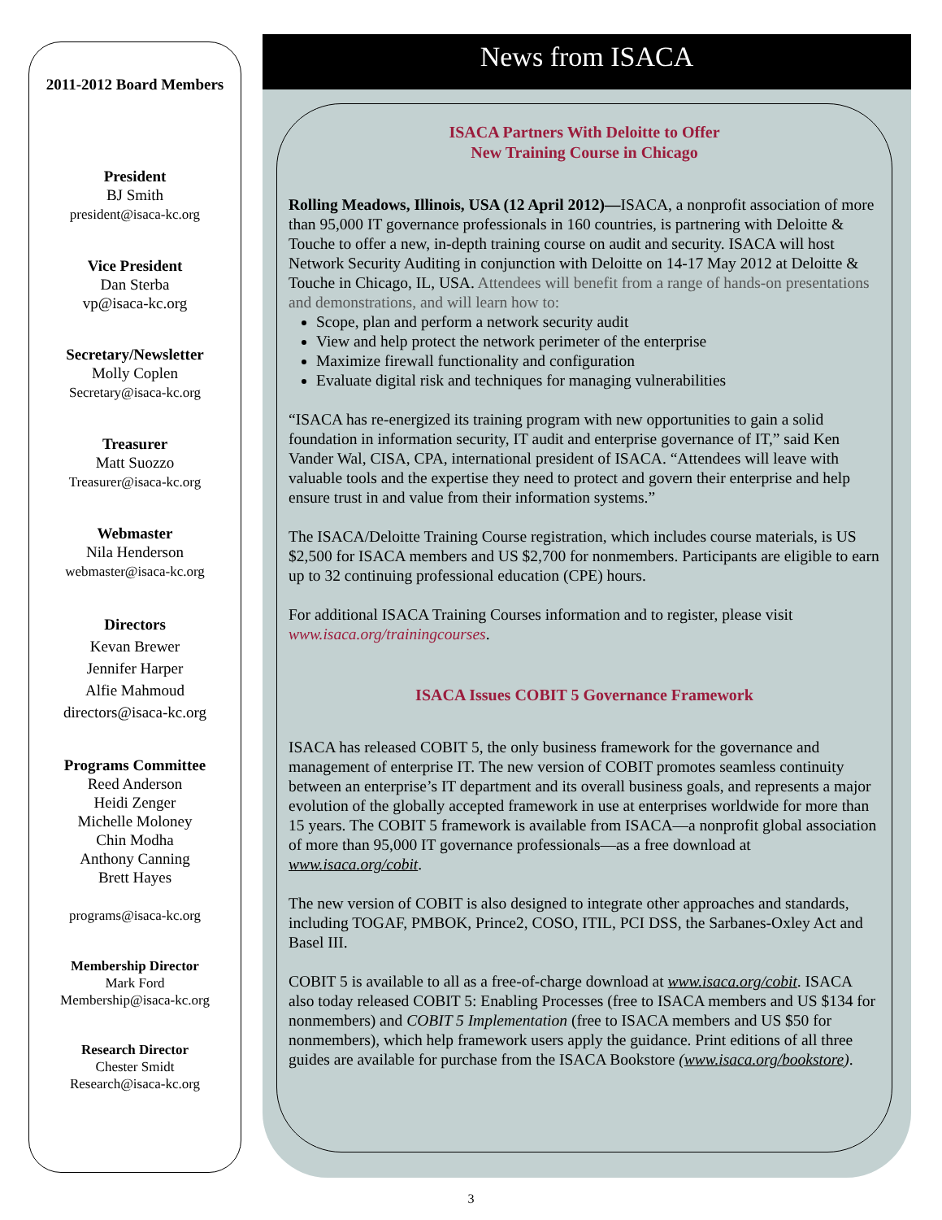2011-2012 Board Members
President
BJ Smith
president@isaca-kc.org
Vice President
Dan Sterba
vp@isaca-kc.org
Secretary/Newsletter
Molly Coplen
Secretary@isaca-kc.org
Treasurer
Matt Suozzo
Treasurer@isaca-kc.org
Webmaster
Nila Henderson
webmaster@isaca-kc.org
Directors
Kevan Brewer
Jennifer Harper
Alfie Mahmoud
directors@isaca-kc.org
Programs Committee
Reed Anderson
Heidi Zenger
Michelle Moloney
Chin Modha
Anthony Canning
Brett Hayes
programs@isaca-kc.org
Membership Director
Mark Ford
Membership@isaca-kc.org
Research Director
Chester Smidt
Research@isaca-kc.org
News from ISACA
ISACA Partners With Deloitte to Offer
New Training Course in Chicago
Rolling Meadows, Illinois, USA (12 April 2012)—ISACA, a nonprofit association of more than 95,000 IT governance professionals in 160 countries, is partnering with Deloitte & Touche to offer a new, in-depth training course on audit and security. ISACA will host Network Security Auditing in conjunction with Deloitte on 14-17 May 2012 at Deloitte & Touche in Chicago, IL, USA. Attendees will benefit from a range of hands-on presentations and demonstrations, and will learn how to:
Scope, plan and perform a network security audit
View and help protect the network perimeter of the enterprise
Maximize firewall functionality and configuration
Evaluate digital risk and techniques for managing vulnerabilities
“ISACA has re-energized its training program with new opportunities to gain a solid foundation in information security, IT audit and enterprise governance of IT,” said Ken Vander Wal, CISA, CPA, international president of ISACA. “Attendees will leave with valuable tools and the expertise they need to protect and govern their enterprise and help ensure trust in and value from their information systems.”
The ISACA/Deloitte Training Course registration, which includes course materials, is US $2,500 for ISACA members and US $2,700 for nonmembers. Participants are eligible to earn up to 32 continuing professional education (CPE) hours.
For additional ISACA Training Courses information and to register, please visit www.isaca.org/trainingcourses.
ISACA Issues COBIT 5 Governance Framework
ISACA has released COBIT 5, the only business framework for the governance and management of enterprise IT. The new version of COBIT promotes seamless continuity between an enterprise’s IT department and its overall business goals, and represents a major evolution of the globally accepted framework in use at enterprises worldwide for more than 15 years. The COBIT 5 framework is available from ISACA—a nonprofit global association of more than 95,000 IT governance professionals—as a free download at www.isaca.org/cobit.
The new version of COBIT is also designed to integrate other approaches and standards, including TOGAF, PMBOK, Prince2, COSO, ITIL, PCI DSS, the Sarbanes-Oxley Act and Basel III.
COBIT 5 is available to all as a free-of-charge download at www.isaca.org/cobit. ISACA also today released COBIT 5: Enabling Processes (free to ISACA members and US $134 for nonmembers) and COBIT 5 Implementation (free to ISACA members and US $50 for nonmembers), which help framework users apply the guidance. Print editions of all three guides are available for purchase from the ISACA Bookstore (www.isaca.org/bookstore).
3